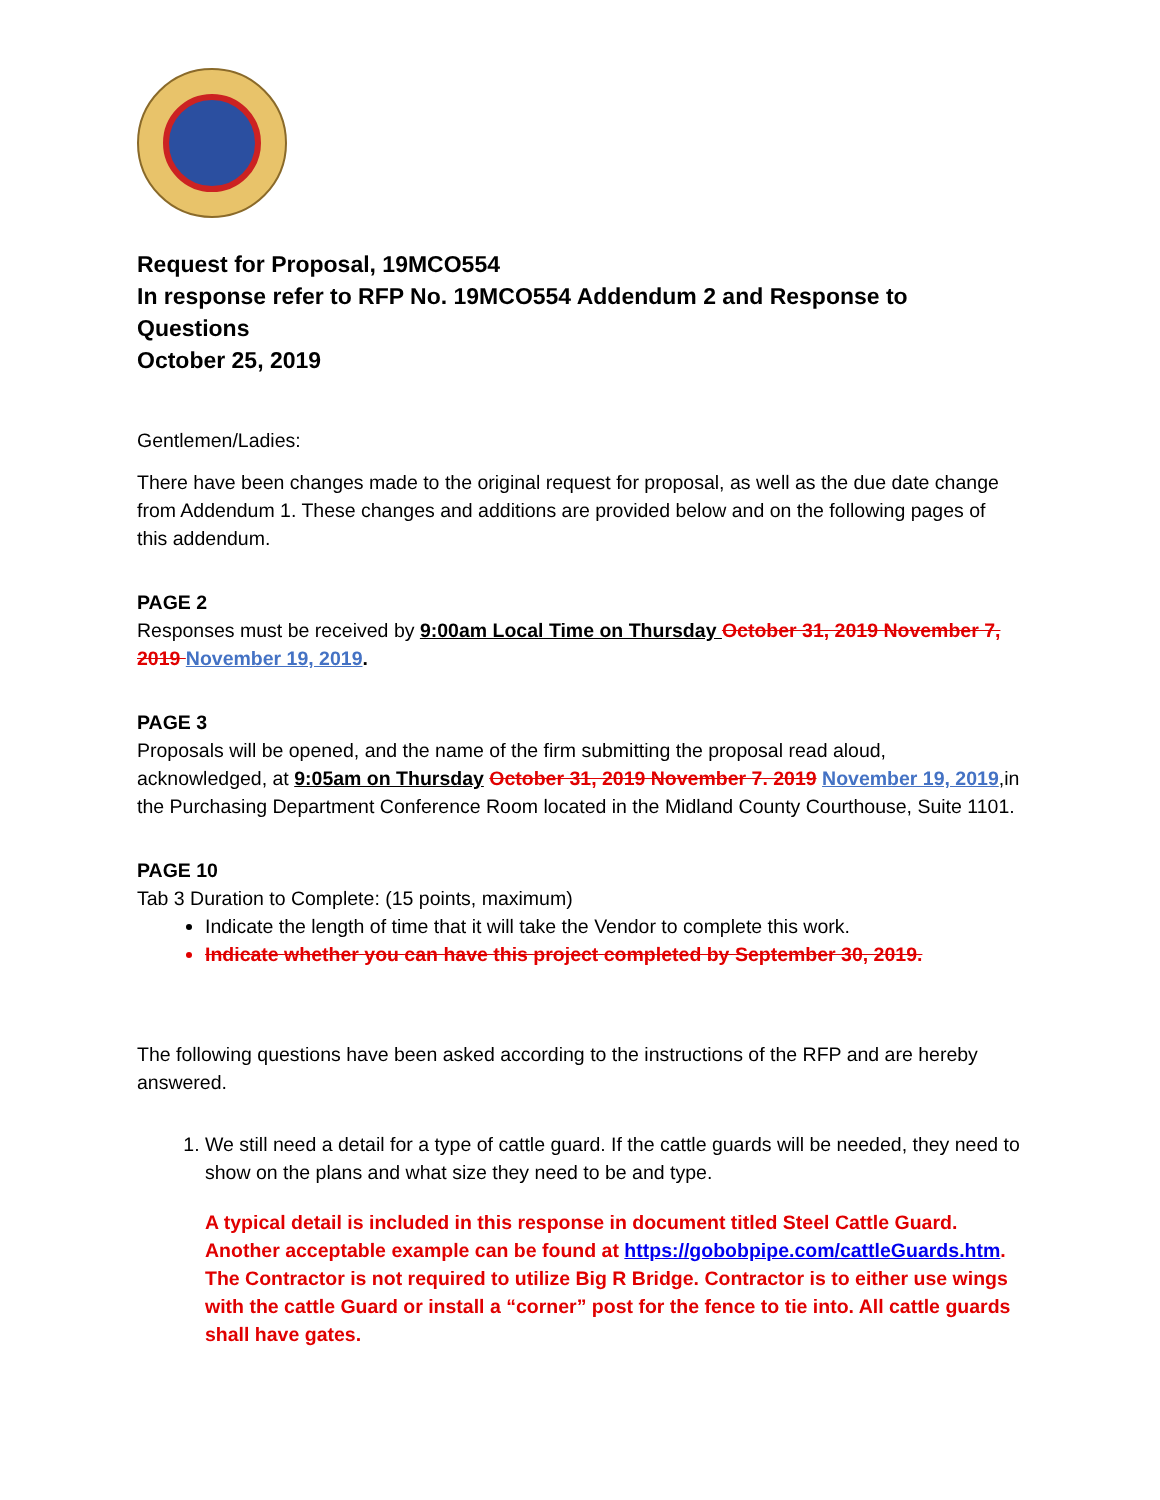Request for Proposal, 19MCO554
In response refer to RFP No. 19MCO554 Addendum 2 and Response to Questions
October 25, 2019
Gentlemen/Ladies:
There have been changes made to the original request for proposal, as well as the due date change from Addendum 1. These changes and additions are provided below and on the following pages of this addendum.
PAGE 2
Responses must be received by 9:00am Local Time on Thursday October 31, 2019 November 7, 2019 November 19, 2019.
PAGE 3
Proposals will be opened, and the name of the firm submitting the proposal read aloud, acknowledged, at 9:05am on Thursday October 31, 2019 November 7. 2019 November 19, 2019,in the Purchasing Department Conference Room located in the Midland County Courthouse, Suite 1101.
PAGE 10
Tab 3 Duration to Complete: (15 points, maximum)
Indicate the length of time that it will take the Vendor to complete this work.
Indicate whether you can have this project completed by September 30, 2019.
The following questions have been asked according to the instructions of the RFP and are hereby answered.
1. We still need a detail for a type of cattle guard. If the cattle guards will be needed, they need to show on the plans and what size they need to be and type.
A typical detail is included in this response in document titled Steel Cattle Guard. Another acceptable example can be found at https://gobobpipe.com/cattleGuards.htm. The Contractor is not required to utilize Big R Bridge. Contractor is to either use wings with the cattle Guard or install a “corner” post for the fence to tie into. All cattle guards shall have gates.